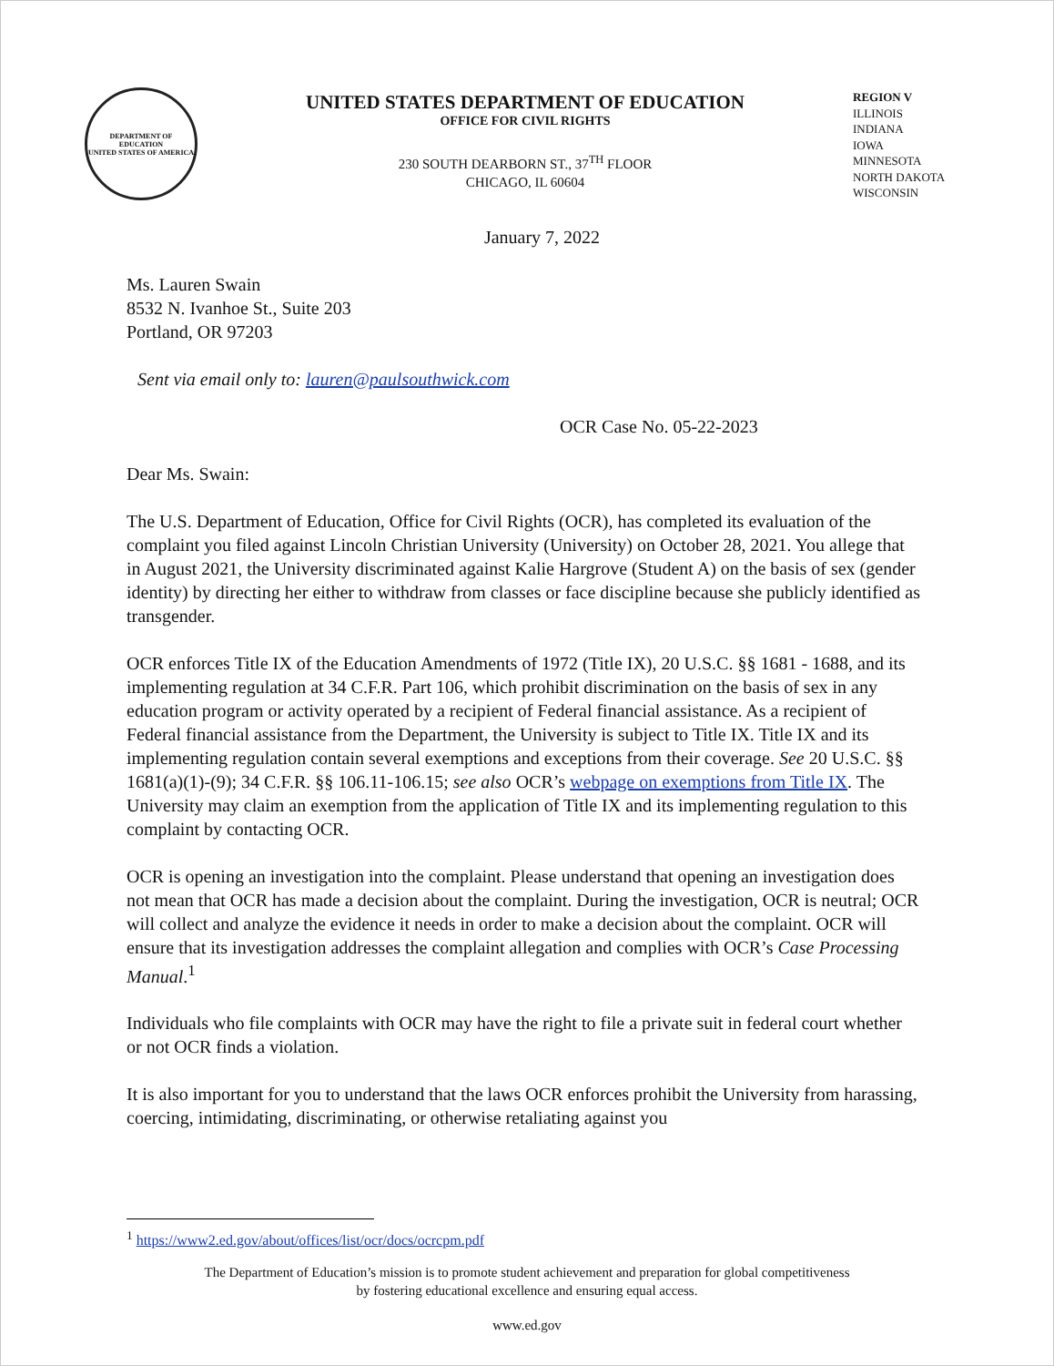DEPARTMENT OF EDUCATION
UNITED STATES OF AMERICA
UNITED STATES DEPARTMENT OF EDUCATION
OFFICE FOR CIVIL RIGHTS
230 SOUTH DEARBORN ST., 37<sup>TH</sup> FLOOR
CHICAGO, IL 60604
REGION V
ILLINOIS
INDIANA
IOWA
MINNESOTA
NORTH DAKOTA
WISCONSIN
January 7, 2022
Ms. Lauren Swain
8532 N. Ivanhoe St., Suite 203
Portland, OR 97203
Sent via email only to: lauren@paulsouthwick.com
OCR Case No. 05-22-2023
Dear Ms. Swain:
The U.S. Department of Education, Office for Civil Rights (OCR), has completed its evaluation of the complaint you filed against Lincoln Christian University (University) on October 28, 2021. You allege that in August 2021, the University discriminated against Kalie Hargrove (Student A) on the basis of sex (gender identity) by directing her either to withdraw from classes or face discipline because she publicly identified as transgender.
OCR enforces Title IX of the Education Amendments of 1972 (Title IX), 20 U.S.C. §§ 1681 - 1688, and its implementing regulation at 34 C.F.R. Part 106, which prohibit discrimination on the basis of sex in any education program or activity operated by a recipient of Federal financial assistance. As a recipient of Federal financial assistance from the Department, the University is subject to Title IX. Title IX and its implementing regulation contain several exemptions and exceptions from their coverage. See 20 U.S.C. §§ 1681(a)(1)-(9); 34 C.F.R. §§ 106.11-106.15; see also OCR’s webpage on exemptions from Title IX. The University may claim an exemption from the application of Title IX and its implementing regulation to this complaint by contacting OCR.
OCR is opening an investigation into the complaint. Please understand that opening an investigation does not mean that OCR has made a decision about the complaint. During the investigation, OCR is neutral; OCR will collect and analyze the evidence it needs in order to make a decision about the complaint. OCR will ensure that its investigation addresses the complaint allegation and complies with OCR’s Case Processing Manual.<sup>1</sup>
Individuals who file complaints with OCR may have the right to file a private suit in federal court whether or not OCR finds a violation.
It is also important for you to understand that the laws OCR enforces prohibit the University from harassing, coercing, intimidating, discriminating, or otherwise retaliating against you
<sup>1</sup> https://www2.ed.gov/about/offices/list/ocr/docs/ocrcpm.pdf
The Department of Education’s mission is to promote student achievement and preparation for global competitiveness
by fostering educational excellence and ensuring equal access.
www.ed.gov